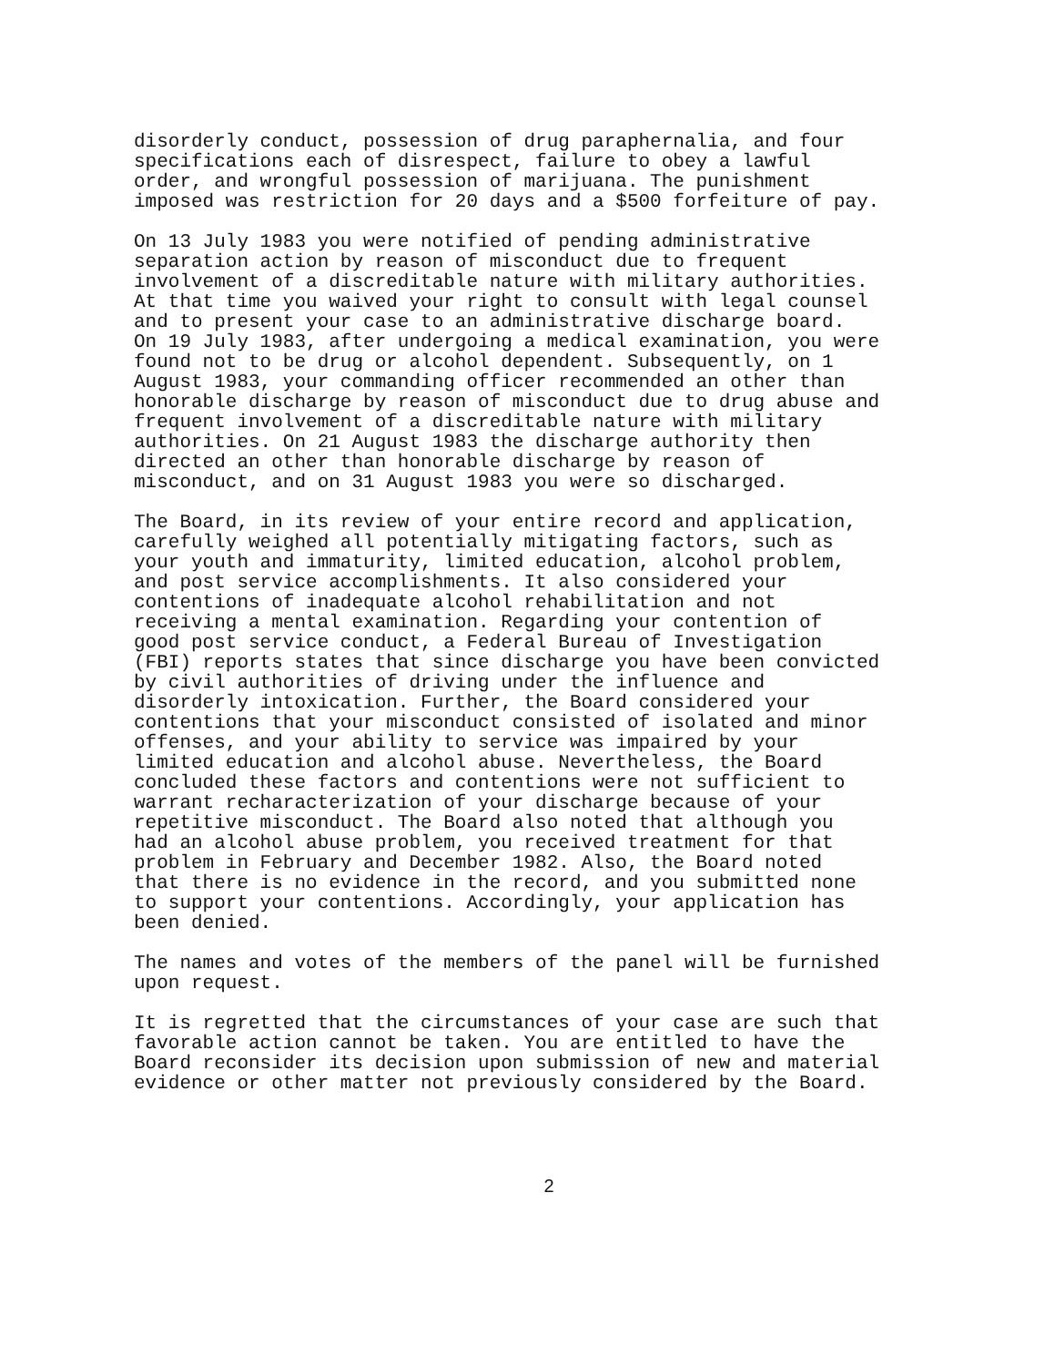disorderly conduct, possession of drug paraphernalia, and four specifications each of disrespect, failure to obey a lawful order, and wrongful possession of marijuana. The punishment imposed was restriction for 20 days and a $500 forfeiture of pay.
On 13 July 1983 you were notified of pending administrative separation action by reason of misconduct due to frequent involvement of a discreditable nature with military authorities. At that time you waived your right to consult with legal counsel and to present your case to an administrative discharge board. On 19 July 1983, after undergoing a medical examination, you were found not to be drug or alcohol dependent. Subsequently, on 1 August 1983, your commanding officer recommended an other than honorable discharge by reason of misconduct due to drug abuse and frequent involvement of a discreditable nature with military authorities. On 21 August 1983 the discharge authority then directed an other than honorable discharge by reason of misconduct, and on 31 August 1983 you were so discharged.
The Board, in its review of your entire record and application, carefully weighed all potentially mitigating factors, such as your youth and immaturity, limited education, alcohol problem, and post service accomplishments. It also considered your contentions of inadequate alcohol rehabilitation and not receiving a mental examination. Regarding your contention of good post service conduct, a Federal Bureau of Investigation (FBI) reports states that since discharge you have been convicted by civil authorities of driving under the influence and disorderly intoxication. Further, the Board considered your contentions that your misconduct consisted of isolated and minor offenses, and your ability to service was impaired by your limited education and alcohol abuse. Nevertheless, the Board concluded these factors and contentions were not sufficient to warrant recharacterization of your discharge because of your repetitive misconduct. The Board also noted that although you had an alcohol abuse problem, you received treatment for that problem in February and December 1982. Also, the Board noted that there is no evidence in the record, and you submitted none to support your contentions. Accordingly, your application has been denied.
The names and votes of the members of the panel will be furnished upon request.
It is regretted that the circumstances of your case are such that favorable action cannot be taken. You are entitled to have the Board reconsider its decision upon submission of new and material evidence or other matter not previously considered by the Board.
2